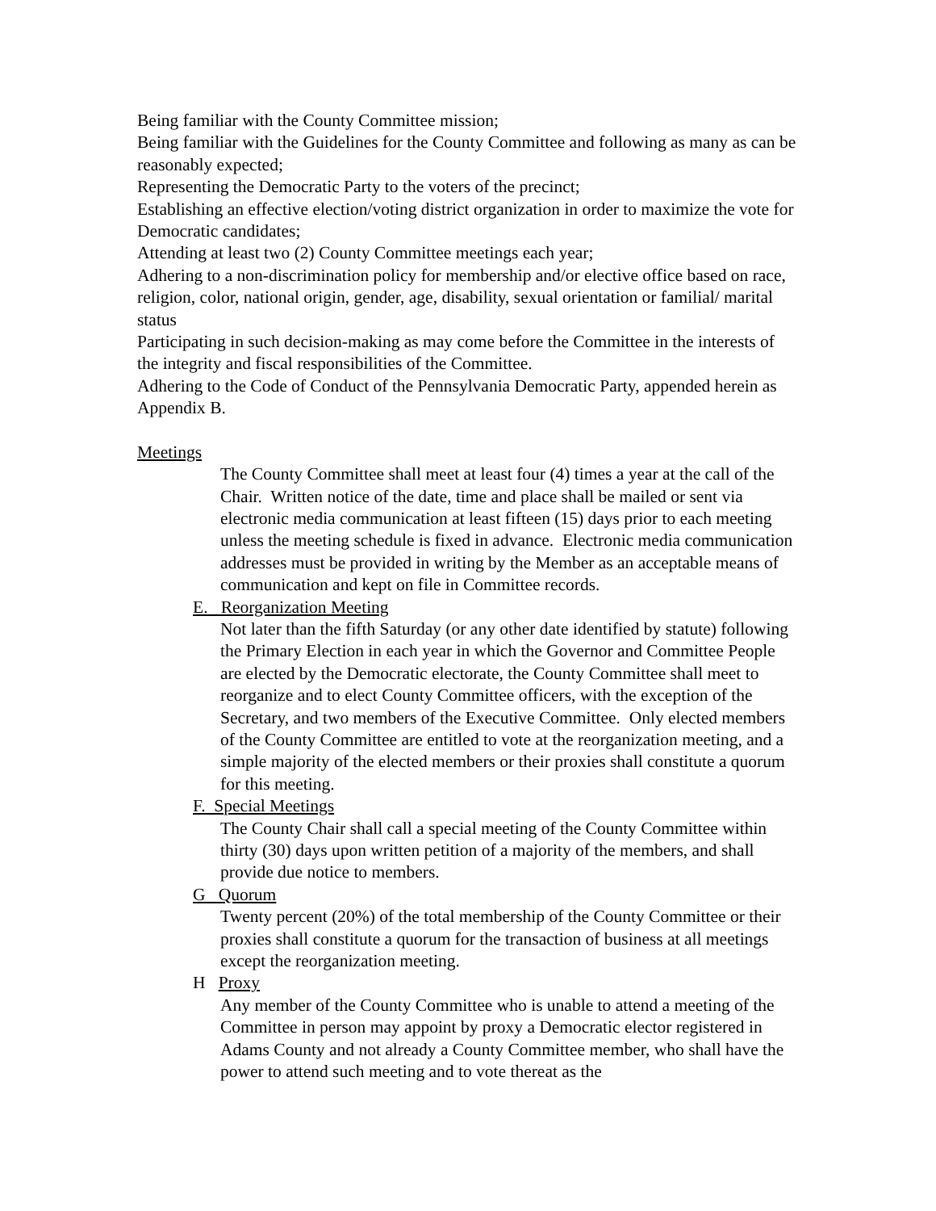Being familiar with the County Committee mission;
Being familiar with the Guidelines for the County Committee and following as many as can be reasonably expected;
Representing the Democratic Party to the voters of the precinct;
Establishing an effective election/voting district organization in order to maximize the vote for Democratic candidates;
Attending at least two (2) County Committee meetings each year;
Adhering to a non-discrimination policy for membership and/or elective office based on race, religion, color, national origin, gender, age, disability, sexual orientation or familial/ marital status
Participating in such decision-making as may come before the Committee in the interests of the integrity and fiscal responsibilities of the Committee.
Adhering to the Code of Conduct of the Pennsylvania Democratic Party, appended herein as Appendix B.
Meetings
The County Committee shall meet at least four (4) times a year at the call of the Chair. Written notice of the date, time and place shall be mailed or sent via electronic media communication at least fifteen (15) days prior to each meeting unless the meeting schedule is fixed in advance. Electronic media communication addresses must be provided in writing by the Member as an acceptable means of communication and kept on file in Committee records.
E. Reorganization Meeting
Not later than the fifth Saturday (or any other date identified by statute) following the Primary Election in each year in which the Governor and Committee People are elected by the Democratic electorate, the County Committee shall meet to reorganize and to elect County Committee officers, with the exception of the Secretary, and two members of the Executive Committee. Only elected members of the County Committee are entitled to vote at the reorganization meeting, and a simple majority of the elected members or their proxies shall constitute a quorum for this meeting.
F. Special Meetings
The County Chair shall call a special meeting of the County Committee within thirty (30) days upon written petition of a majority of the members, and shall provide due notice to members.
G Quorum
Twenty percent (20%) of the total membership of the County Committee or their proxies shall constitute a quorum for the transaction of business at all meetings except the reorganization meeting.
H Proxy
Any member of the County Committee who is unable to attend a meeting of the Committee in person may appoint by proxy a Democratic elector registered in Adams County and not already a County Committee member, who shall have the power to attend such meeting and to vote thereat as the